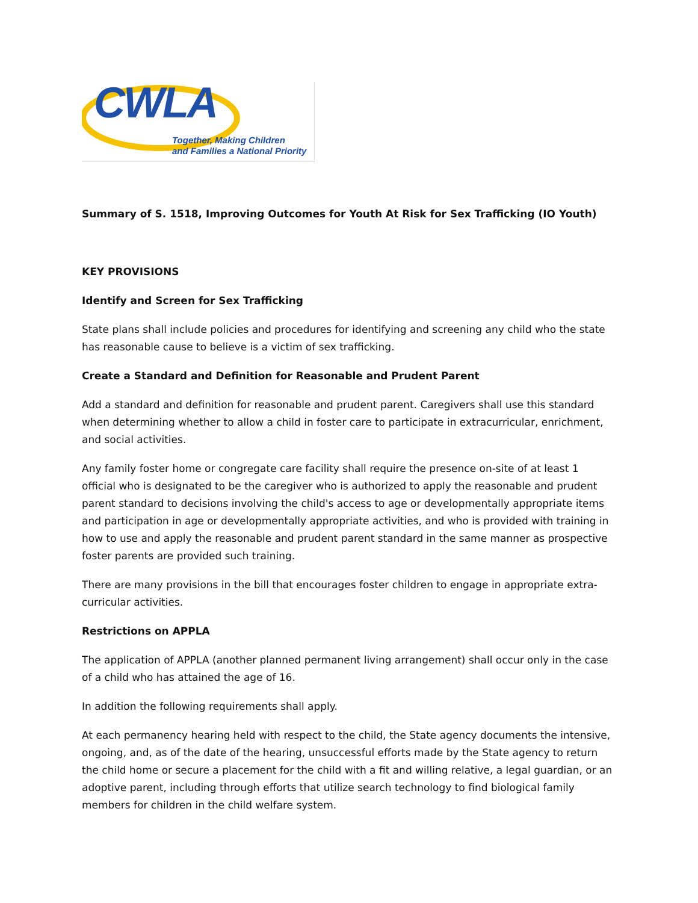CWLA
Together, Making Children
and Families a National Priority
Summary of S. 1518, Improving Outcomes for Youth At Risk for Sex Trafficking (IO Youth)
KEY PROVISIONS
Identify and Screen for Sex Trafficking
State plans shall include policies and procedures for identifying and screening any child who the state has reasonable cause to believe is a victim of sex trafficking.
Create a Standard and Definition for Reasonable and Prudent Parent
Add a standard and definition for reasonable and prudent parent. Caregivers shall use this standard when determining whether to allow a child in foster care to participate in extracurricular, enrichment, and social activities.
Any family foster home or congregate care facility shall require the presence on-site of at least 1 official who is designated to be the caregiver who is authorized to apply the reasonable and prudent parent standard to decisions involving the child's access to age or developmentally appropriate items and participation in age or developmentally appropriate activities, and who is provided with training in how to use and apply the reasonable and prudent parent standard in the same manner as prospective foster parents are provided such training.
There are many provisions in the bill that encourages foster children to engage in appropriate extra-curricular activities.
Restrictions on APPLA
The application of APPLA (another planned permanent living arrangement) shall occur only in the case of a child who has attained the age of 16.
In addition the following requirements shall apply.
At each permanency hearing held with respect to the child, the State agency documents the intensive, ongoing, and, as of the date of the hearing, unsuccessful efforts made by the State agency to return the child home or secure a placement for the child with a fit and willing relative, a legal guardian, or an adoptive parent, including through efforts that utilize search technology to find biological family members for children in the child welfare system.